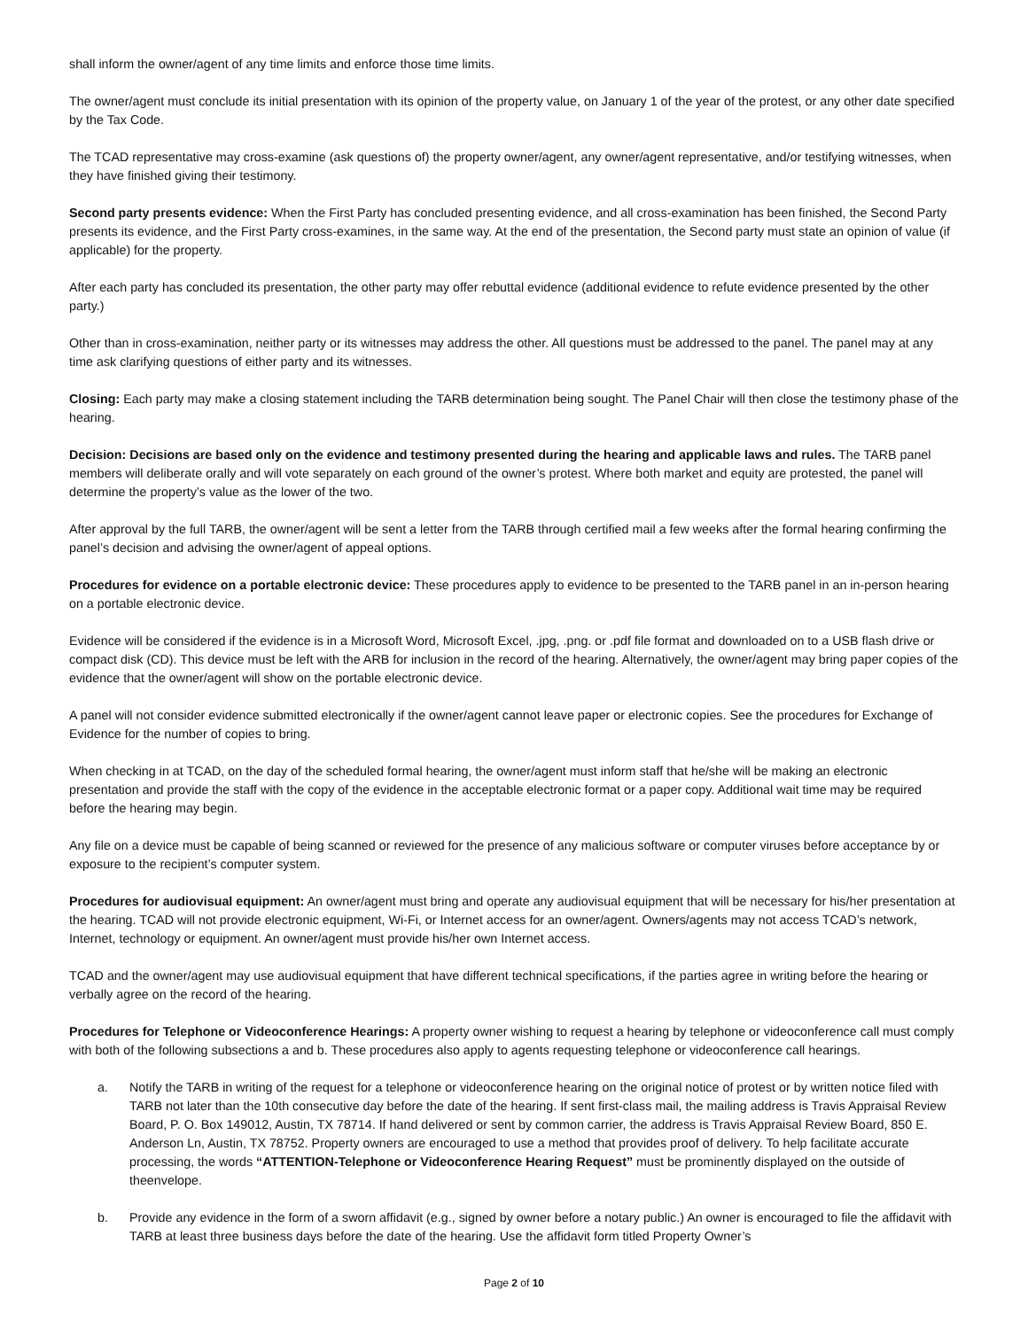shall inform the owner/agent of any time limits and enforce those time limits.
The owner/agent must conclude its initial presentation with its opinion of the property value, on January 1 of the year of the protest, or any other date specified by the Tax Code.
The TCAD representative may cross-examine (ask questions of) the property owner/agent, any owner/agent representative, and/or testifying witnesses, when they have finished giving their testimony.
Second party presents evidence: When the First Party has concluded presenting evidence, and all cross-examination has been finished, the Second Party presents its evidence, and the First Party cross-examines, in the same way. At the end of the presentation, the Second party must state an opinion of value (if applicable) for the property.
After each party has concluded its presentation, the other party may offer rebuttal evidence (additional evidence to refute evidence presented by the other party.)
Other than in cross-examination, neither party or its witnesses may address the other. All questions must be addressed to the panel. The panel may at any time ask clarifying questions of either party and its witnesses.
Closing: Each party may make a closing statement including the TARB determination being sought. The Panel Chair will then close the testimony phase of the hearing.
Decision: Decisions are based only on the evidence and testimony presented during the hearing and applicable laws and rules. The TARB panel members will deliberate orally and will vote separately on each ground of the owner’s protest. Where both market and equity are protested, the panel will determine the property’s value as the lower of the two.
After approval by the full TARB, the owner/agent will be sent a letter from the TARB through certified mail a few weeks after the formal hearing confirming the panel’s decision and advising the owner/agent of appeal options.
Procedures for evidence on a portable electronic device: These procedures apply to evidence to be presented to the TARB panel in an in-person hearing on a portable electronic device.
Evidence will be considered if the evidence is in a Microsoft Word, Microsoft Excel, .jpg, .png. or .pdf file format and downloaded on to a USB flash drive or compact disk (CD). This device must be left with the ARB for inclusion in the record of the hearing. Alternatively, the owner/agent may bring paper copies of the evidence that the owner/agent will show on the portable electronic device.
A panel will not consider evidence submitted electronically if the owner/agent cannot leave paper or electronic copies. See the procedures for Exchange of Evidence for the number of copies to bring.
When checking in at TCAD, on the day of the scheduled formal hearing, the owner/agent must inform staff that he/she will be making an electronic presentation and provide the staff with the copy of the evidence in the acceptable electronic format or a paper copy. Additional wait time may be required before the hearing may begin.
Any file on a device must be capable of being scanned or reviewed for the presence of any malicious software or computer viruses before acceptance by or exposure to the recipient’s computer system.
Procedures for audiovisual equipment: An owner/agent must bring and operate any audiovisual equipment that will be necessary for his/her presentation at the hearing. TCAD will not provide electronic equipment, Wi-Fi, or Internet access for an owner/agent. Owners/agents may not access TCAD’s network, Internet, technology or equipment. An owner/agent must provide his/her own Internet access.
TCAD and the owner/agent may use audiovisual equipment that have different technical specifications, if the parties agree in writing before the hearing or verbally agree on the record of the hearing.
Procedures for Telephone or Videoconference Hearings: A property owner wishing to request a hearing by telephone or videoconference call must comply with both of the following subsections a and b. These procedures also apply to agents requesting telephone or videoconference call hearings.
a. Notify the TARB in writing of the request for a telephone or videoconference hearing on the original notice of protest or by written notice filed with TARB not later than the 10th consecutive day before the date of the hearing. If sent first-class mail, the mailing address is Travis Appraisal Review Board, P. O. Box 149012, Austin, TX 78714. If hand delivered or sent by common carrier, the address is Travis Appraisal Review Board, 850 E. Anderson Ln, Austin, TX 78752. Property owners are encouraged to use a method that provides proof of delivery. To help facilitate accurate processing, the words “ATTENTION-Telephone or Videoconference Hearing Request” must be prominently displayed on the outside of theenvelope.
b. Provide any evidence in the form of a sworn affidavit (e.g., signed by owner before a notary public.) An owner is encouraged to file the affidavit with TARB at least three business days before the date of the hearing. Use the affidavit form titled Property Owner’s
Page 2 of 10